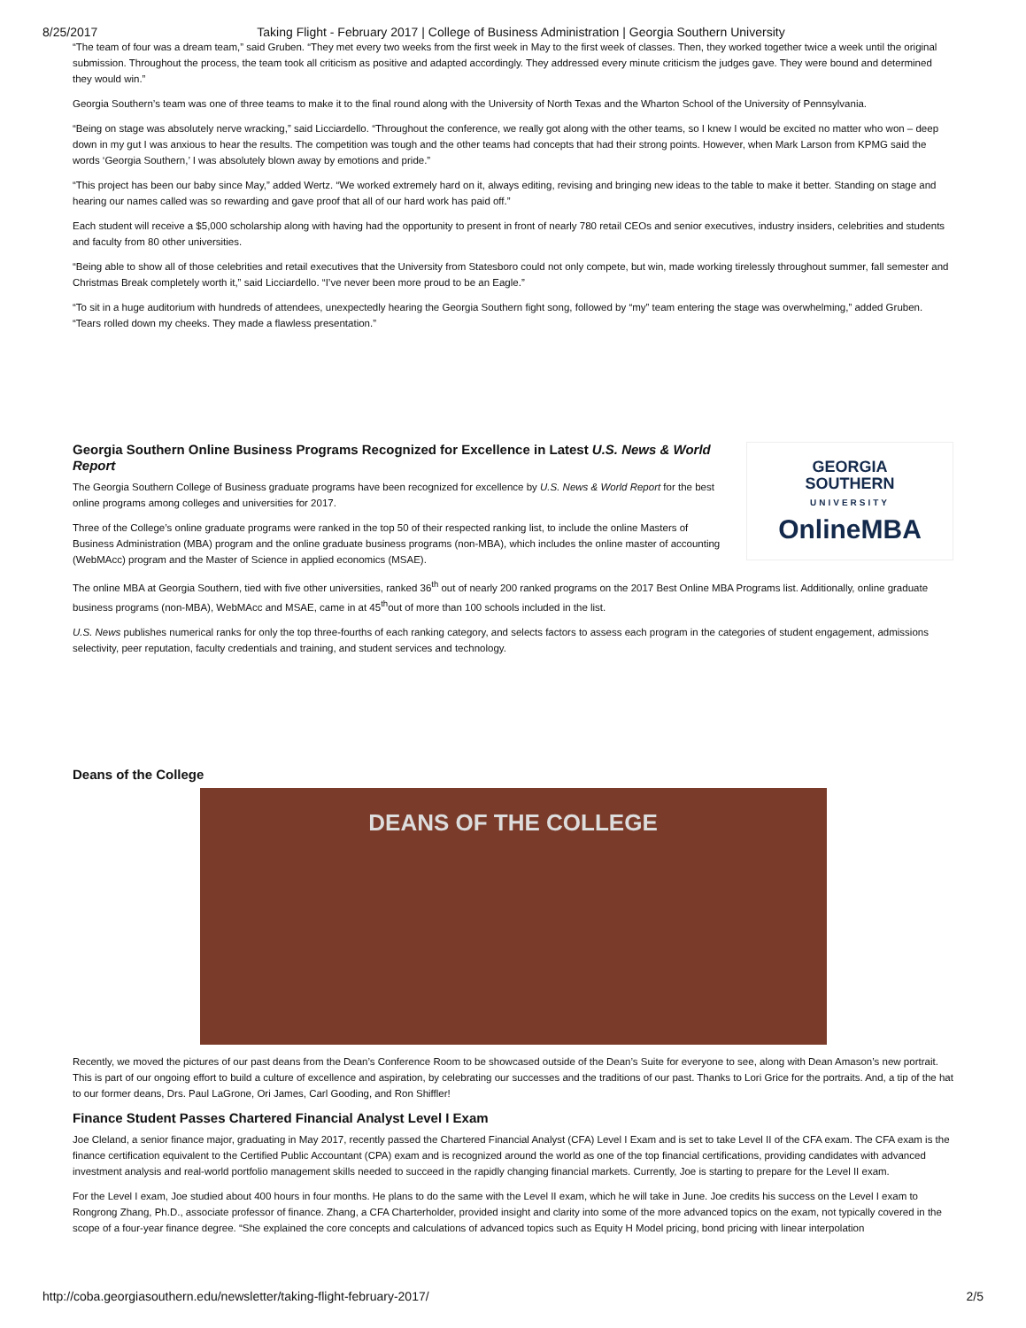8/25/2017 Taking Flight - February 2017 | College of Business Administration | Georgia Southern University
“The team of four was a dream team,” said Gruben. “They met every two weeks from the first week in May to the first week of classes. Then, they worked together twice a week until the original submission. Throughout the process, the team took all criticism as positive and adapted accordingly. They addressed every minute criticism the judges gave. They were bound and determined they would win.”
Georgia Southern’s team was one of three teams to make it to the final round along with the University of North Texas and the Wharton School of the University of Pennsylvania.
“Being on stage was absolutely nerve wracking,” said Licciardello. “Throughout the conference, we really got along with the other teams, so I knew I would be excited no matter who won – deep down in my gut I was anxious to hear the results. The competition was tough and the other teams had concepts that had their strong points. However, when Mark Larson from KPMG said the words ‘Georgia Southern,’ I was absolutely blown away by emotions and pride.”
“This project has been our baby since May,” added Wertz. “We worked extremely hard on it, always editing, revising and bringing new ideas to the table to make it better. Standing on stage and hearing our names called was so rewarding and gave proof that all of our hard work has paid off.”
Each student will receive a $5,000 scholarship along with having had the opportunity to present in front of nearly 780 retail CEOs and senior executives, industry insiders, celebrities and students and faculty from 80 other universities.
“Being able to show all of those celebrities and retail executives that the University from Statesboro could not only compete, but win, made working tirelessly throughout summer, fall semester and Christmas Break completely worth it,” said Licciardello. “I’ve never been more proud to be an Eagle.”
“To sit in a huge auditorium with hundreds of attendees, unexpectedly hearing the Georgia Southern fight song, followed by “my” team entering the stage was overwhelming,” added Gruben. “Tears rolled down my cheeks. They made a flawless presentation.”
Georgia Southern Online Business Programs Recognized for Excellence in Latest U.S. News & World Report
The Georgia Southern College of Business graduate programs have been recognized for excellence by U.S. News & World Report for the best online programs among colleges and universities for 2017.
Three of the College’s online graduate programs were ranked in the top 50 of their respected ranking list, to include the online Masters of Business Administration (MBA) program and the online graduate business programs (non-MBA), which includes the online master of accounting (WebMAcc) program and the Master of Science in applied economics (MSAE).
GEORGIA
SOUTHERN
UNIVERSITY
OnlineMBA
The online MBA at Georgia Southern, tied with five other universities, ranked 36<sup>th</sup> out of nearly 200 ranked programs on the 2017 Best Online MBA Programs list. Additionally, online graduate business programs (non-MBA), WebMAcc and MSAE, came in at 45<sup>th</sup>out of more than 100 schools included in the list.
U.S. News publishes numerical ranks for only the top three-fourths of each ranking category, and selects factors to assess each program in the categories of student engagement, admissions selectivity, peer reputation, faculty credentials and training, and student services and technology.
Deans of the College
DEANS OF THE COLLEGE
Recently, we moved the pictures of our past deans from the Dean’s Conference Room to be showcased outside of the Dean’s Suite for everyone to see, along with Dean Amason’s new portrait. This is part of our ongoing effort to build a culture of excellence and aspiration, by celebrating our successes and the traditions of our past. Thanks to Lori Grice for the portraits. And, a tip of the hat to our former deans, Drs. Paul LaGrone, Ori James, Carl Gooding, and Ron Shiffler!
Finance Student Passes Chartered Financial Analyst Level I Exam
Joe Cleland, a senior finance major, graduating in May 2017, recently passed the Chartered Financial Analyst (CFA) Level I Exam and is set to take Level II of the CFA exam. The CFA exam is the finance certification equivalent to the Certified Public Accountant (CPA) exam and is recognized around the world as one of the top financial certifications, providing candidates with advanced investment analysis and real-world portfolio management skills needed to succeed in the rapidly changing financial markets. Currently, Joe is starting to prepare for the Level II exam.
For the Level I exam, Joe studied about 400 hours in four months. He plans to do the same with the Level II exam, which he will take in June. Joe credits his success on the Level I exam to Rongrong Zhang, Ph.D., associate professor of finance. Zhang, a CFA Charterholder, provided insight and clarity into some of the more advanced topics on the exam, not typically covered in the scope of a four-year finance degree. “She explained the core concepts and calculations of advanced topics such as Equity H Model pricing, bond pricing with linear interpolation
http://coba.georgiasouthern.edu/newsletter/taking-flight-february-2017/ 2/5